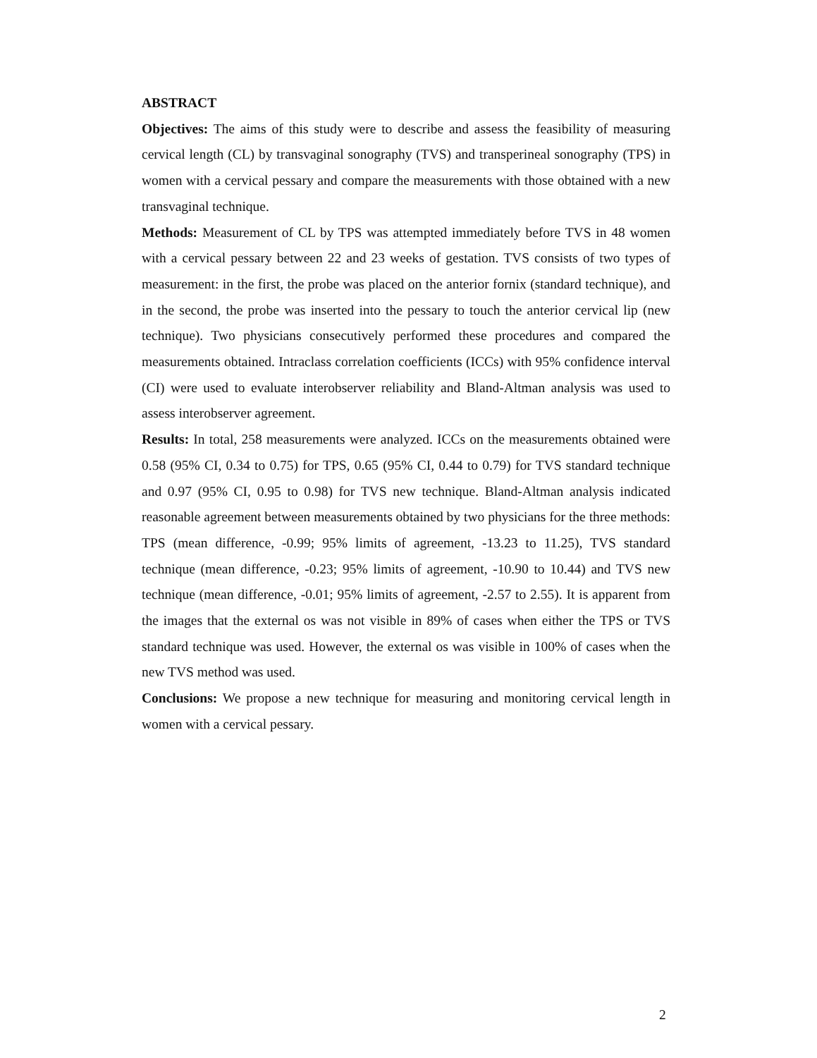ABSTRACT
Objectives: The aims of this study were to describe and assess the feasibility of measuring cervical length (CL) by transvaginal sonography (TVS) and transperineal sonography (TPS) in women with a cervical pessary and compare the measurements with those obtained with a new transvaginal technique.
Methods: Measurement of CL by TPS was attempted immediately before TVS in 48 women with a cervical pessary between 22 and 23 weeks of gestation. TVS consists of two types of measurement: in the first, the probe was placed on the anterior fornix (standard technique), and in the second, the probe was inserted into the pessary to touch the anterior cervical lip (new technique). Two physicians consecutively performed these procedures and compared the measurements obtained. Intraclass correlation coefficients (ICCs) with 95% confidence interval (CI) were used to evaluate interobserver reliability and Bland-Altman analysis was used to assess interobserver agreement.
Results: In total, 258 measurements were analyzed. ICCs on the measurements obtained were 0.58 (95% CI, 0.34 to 0.75) for TPS, 0.65 (95% CI, 0.44 to 0.79) for TVS standard technique and 0.97 (95% CI, 0.95 to 0.98) for TVS new technique. Bland-Altman analysis indicated reasonable agreement between measurements obtained by two physicians for the three methods: TPS (mean difference, -0.99; 95% limits of agreement, -13.23 to 11.25), TVS standard technique (mean difference, -0.23; 95% limits of agreement, -10.90 to 10.44) and TVS new technique (mean difference, -0.01; 95% limits of agreement, -2.57 to 2.55). It is apparent from the images that the external os was not visible in 89% of cases when either the TPS or TVS standard technique was used. However, the external os was visible in 100% of cases when the new TVS method was used.
Conclusions: We propose a new technique for measuring and monitoring cervical length in women with a cervical pessary.
2